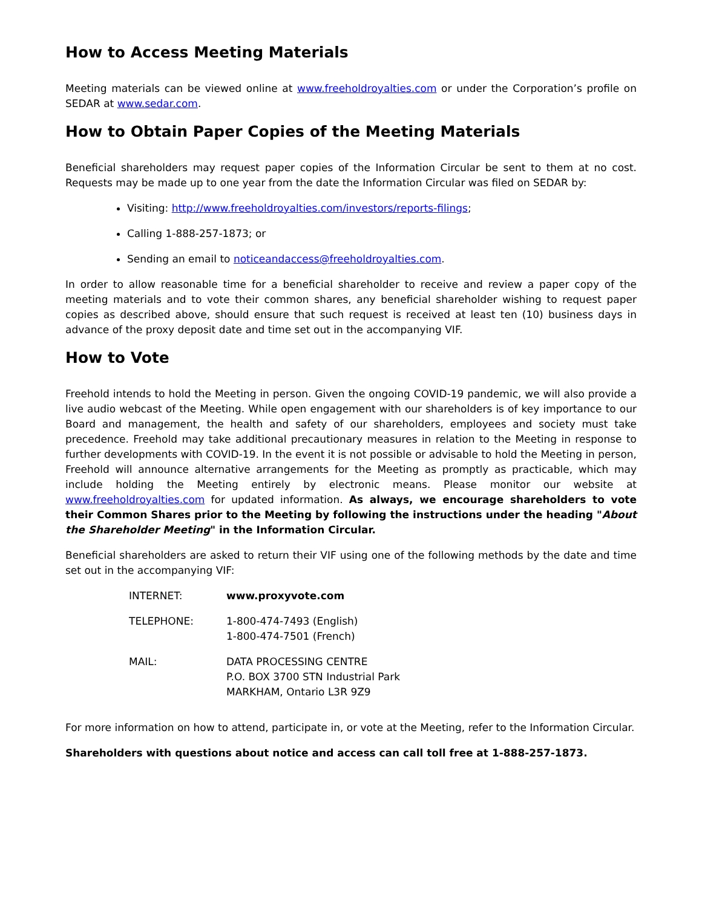How to Access Meeting Materials
Meeting materials can be viewed online at www.freeholdroyalties.com or under the Corporation’s profile on SEDAR at www.sedar.com.
How to Obtain Paper Copies of the Meeting Materials
Beneficial shareholders may request paper copies of the Information Circular be sent to them at no cost. Requests may be made up to one year from the date the Information Circular was filed on SEDAR by:
Visiting: http://www.freeholdroyalties.com/investors/reports-filings;
Calling 1-888-257-1873; or
Sending an email to noticeandaccess@freeholdroyalties.com.
In order to allow reasonable time for a beneficial shareholder to receive and review a paper copy of the meeting materials and to vote their common shares, any beneficial shareholder wishing to request paper copies as described above, should ensure that such request is received at least ten (10) business days in advance of the proxy deposit date and time set out in the accompanying VIF.
How to Vote
Freehold intends to hold the Meeting in person. Given the ongoing COVID-19 pandemic, we will also provide a live audio webcast of the Meeting. While open engagement with our shareholders is of key importance to our Board and management, the health and safety of our shareholders, employees and society must take precedence. Freehold may take additional precautionary measures in relation to the Meeting in response to further developments with COVID-19. In the event it is not possible or advisable to hold the Meeting in person, Freehold will announce alternative arrangements for the Meeting as promptly as practicable, which may include holding the Meeting entirely by electronic means. Please monitor our website at www.freeholdroyalties.com for updated information. As always, we encourage shareholders to vote their Common Shares prior to the Meeting by following the instructions under the heading "About the Shareholder Meeting" in the Information Circular.
Beneficial shareholders are asked to return their VIF using one of the following methods by the date and time set out in the accompanying VIF:
| INTERNET: | www.proxyvote.com |
| TELEPHONE: | 1-800-474-7493 (English) 1-800-474-7501 (French) |
| MAIL: | DATA PROCESSING CENTRE P.O. BOX 3700 STN Industrial Park MARKHAM, Ontario L3R 9Z9 |
For more information on how to attend, participate in, or vote at the Meeting, refer to the Information Circular.
Shareholders with questions about notice and access can call toll free at 1-888-257-1873.